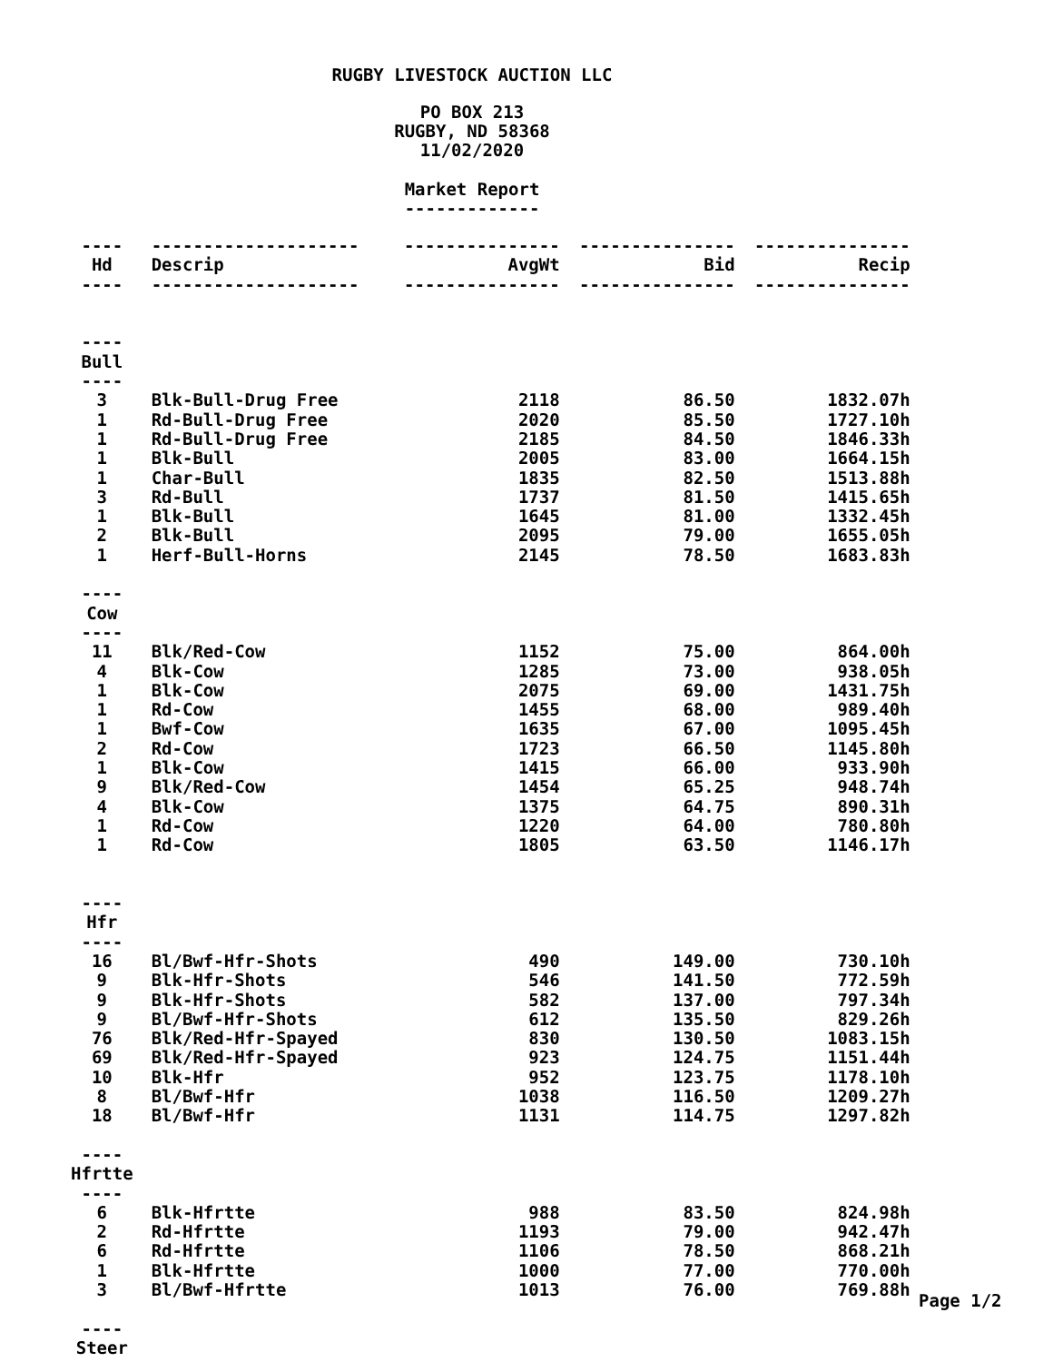RUGBY LIVESTOCK AUCTION LLC
PO BOX 213
RUGBY, ND 58368
11/02/2020
Market Report
-------------
| ---- | -------------------- | --------------- | --------------- | --------------- |
| Hd | Descrip | AvgWt | Bid | Recip |
| ---- | -------------------- | --------------- | --------------- | --------------- |
| ---- | | | | |
| Bull | | | | |
| ---- | | | | |
| 3 | Blk-Bull-Drug Free | 2118 | 86.50 | 1832.07h |
| 1 | Rd-Bull-Drug Free | 2020 | 85.50 | 1727.10h |
| 1 | Rd-Bull-Drug Free | 2185 | 84.50 | 1846.33h |
| 1 | Blk-Bull | 2005 | 83.00 | 1664.15h |
| 1 | Char-Bull | 1835 | 82.50 | 1513.88h |
| 3 | Rd-Bull | 1737 | 81.50 | 1415.65h |
| 1 | Blk-Bull | 1645 | 81.00 | 1332.45h |
| 2 | Blk-Bull | 2095 | 79.00 | 1655.05h |
| 1 | Herf-Bull-Horns | 2145 | 78.50 | 1683.83h |
| ---- | | | | |
| Cow | | | | |
| ---- | | | | |
| 11 | Blk/Red-Cow | 1152 | 75.00 | 864.00h |
| 4 | Blk-Cow | 1285 | 73.00 | 938.05h |
| 1 | Blk-Cow | 2075 | 69.00 | 1431.75h |
| 1 | Rd-Cow | 1455 | 68.00 | 989.40h |
| 1 | Bwf-Cow | 1635 | 67.00 | 1095.45h |
| 2 | Rd-Cow | 1723 | 66.50 | 1145.80h |
| 1 | Blk-Cow | 1415 | 66.00 | 933.90h |
| 9 | Blk/Red-Cow | 1454 | 65.25 | 948.74h |
| 4 | Blk-Cow | 1375 | 64.75 | 890.31h |
| 1 | Rd-Cow | 1220 | 64.00 | 780.80h |
| 1 | Rd-Cow | 1805 | 63.50 | 1146.17h |
| ---- | | | | |
| Hfr | | | | |
| ---- | | | | |
| 16 | Bl/Bwf-Hfr-Shots | 490 | 149.00 | 730.10h |
| 9 | Blk-Hfr-Shots | 546 | 141.50 | 772.59h |
| 9 | Blk-Hfr-Shots | 582 | 137.00 | 797.34h |
| 9 | Bl/Bwf-Hfr-Shots | 612 | 135.50 | 829.26h |
| 76 | Blk/Red-Hfr-Spayed | 830 | 130.50 | 1083.15h |
| 69 | Blk/Red-Hfr-Spayed | 923 | 124.75 | 1151.44h |
| 10 | Blk-Hfr | 952 | 123.75 | 1178.10h |
| 8 | Bl/Bwf-Hfr | 1038 | 116.50 | 1209.27h |
| 18 | Bl/Bwf-Hfr | 1131 | 114.75 | 1297.82h |
| ---- | | | | |
| Hfrtte | | | | |
| ---- | | | | |
| 6 | Blk-Hfrtte | 988 | 83.50 | 824.98h |
| 2 | Rd-Hfrtte | 1193 | 79.00 | 942.47h |
| 6 | Rd-Hfrtte | 1106 | 78.50 | 868.21h |
| 1 | Blk-Hfrtte | 1000 | 77.00 | 770.00h |
| 3 | Bl/Bwf-Hfrtte | 1013 | 76.00 | 769.88h |
| ---- | | | | |
| Steer | | | | |
Page 1/2